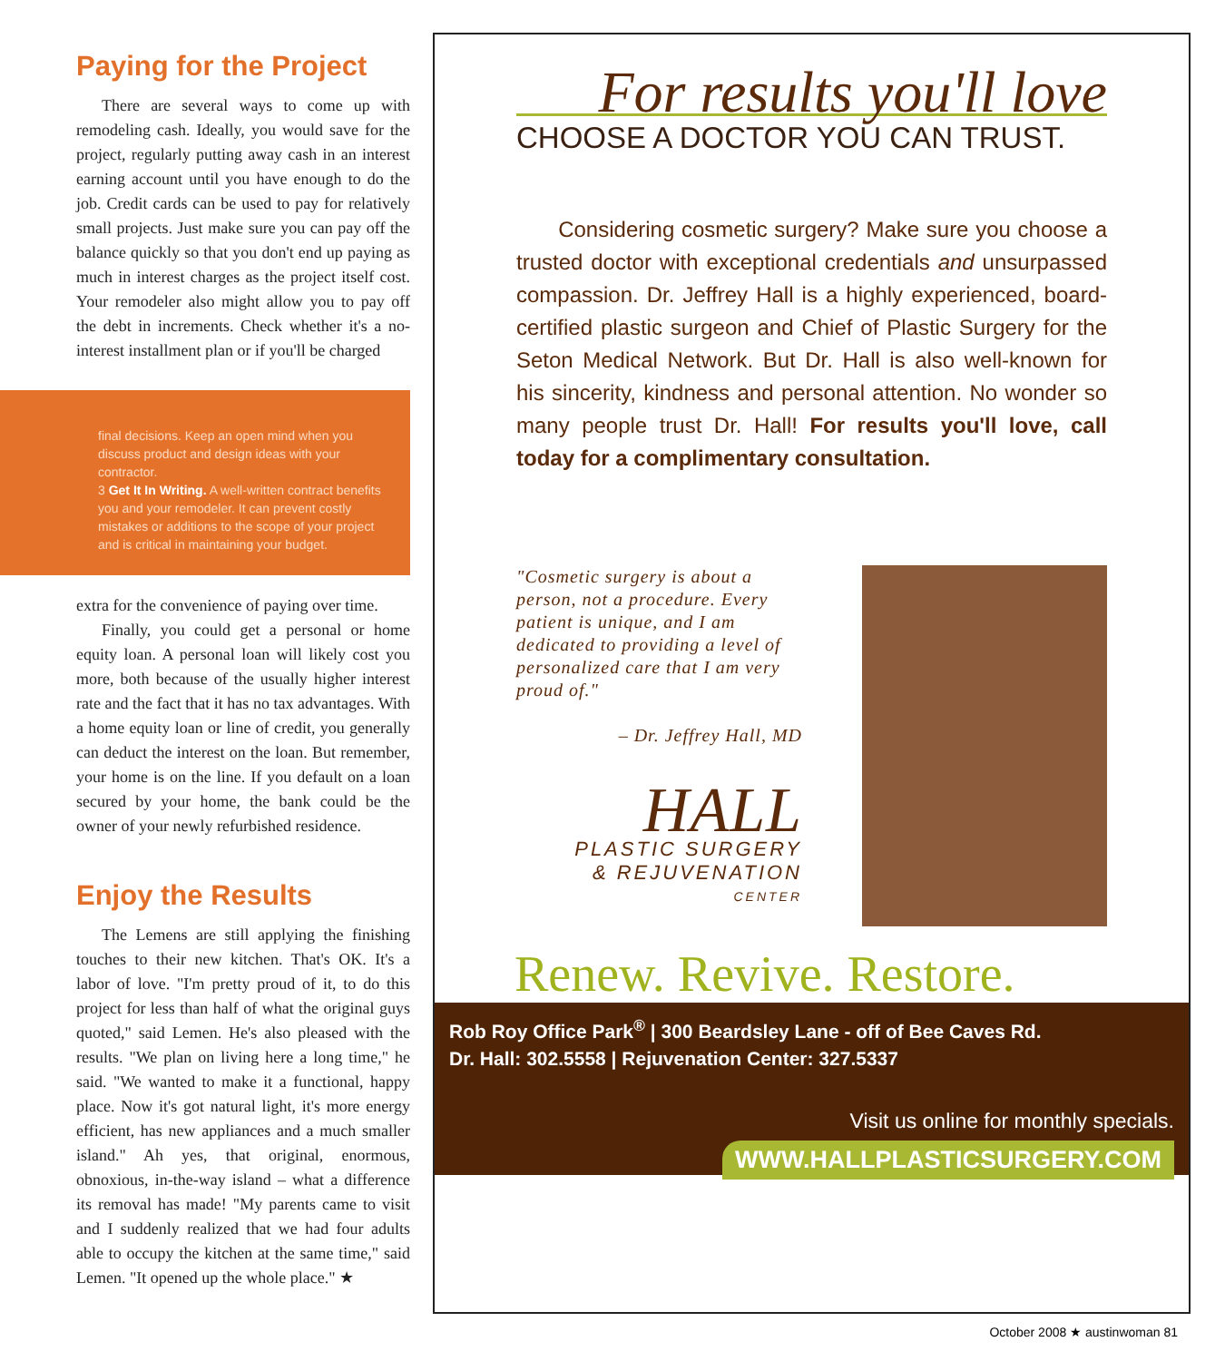Paying for the Project
There are several ways to come up with remodeling cash. Ideally, you would save for the project, regularly putting away cash in an interest earning account until you have enough to do the job. Credit cards can be used to pay for relatively small projects. Just make sure you can pay off the balance quickly so that you don't end up paying as much in interest charges as the project itself cost. Your remodeler also might allow you to pay off the debt in increments. Check whether it's a no-interest installment plan or if you'll be charged
final decisions. Keep an open mind when you discuss product and design ideas with your contractor.
3 Get It In Writing. A well-written contract benefits you and your remodeler. It can prevent costly mistakes or additions to the scope of your project and is critical in maintaining your budget.
extra for the convenience of paying over time.
Finally, you could get a personal or home equity loan. A personal loan will likely cost you more, both because of the usually higher interest rate and the fact that it has no tax advantages. With a home equity loan or line of credit, you generally can deduct the interest on the loan. But remember, your home is on the line. If you default on a loan secured by your home, the bank could be the owner of your newly refurbished residence.
Enjoy the Results
The Lemens are still applying the finishing touches to their new kitchen. That's OK. It's a labor of love. "I'm pretty proud of it, to do this project for less than half of what the original guys quoted," said Lemen. He's also pleased with the results. "We plan on living here a long time," he said. "We wanted to make it a functional, happy place. Now it's got natural light, it's more energy efficient, has new appliances and a much smaller island." Ah yes, that original, enormous, obnoxious, in-the-way island – what a difference its removal has made! "My parents came to visit and I suddenly realized that we had four adults able to occupy the kitchen at the same time," said Lemen. "It opened up the whole place." ★
For results you'll love
CHOOSE A DOCTOR YOU CAN TRUST.
Considering cosmetic surgery? Make sure you choose a trusted doctor with exceptional credentials and unsurpassed compassion. Dr. Jeffrey Hall is a highly experienced, board-certified plastic surgeon and Chief of Plastic Surgery for the Seton Medical Network. But Dr. Hall is also well-known for his sincerity, kindness and personal attention. No wonder so many people trust Dr. Hall! For results you'll love, call today for a complimentary consultation.
"Cosmetic surgery is about a person, not a procedure. Every patient is unique, and I am dedicated to providing a level of personalized care that I am very proud of."
– Dr. Jeffrey Hall, MD
HALL
PLASTIC SURGERY
& REJUVENATION
CENTER
Renew. Revive. Restore.
Rob Roy Office Park<sup>®</sup> | 300 Beardsley Lane - off of Bee Caves Rd.
Dr. Hall: 302.5558 | Rejuvenation Center: 327.5337
Visit us online for monthly specials.
WWW.HALLPLASTICSURGERY.COM
October 2008 ★ austinwoman 81